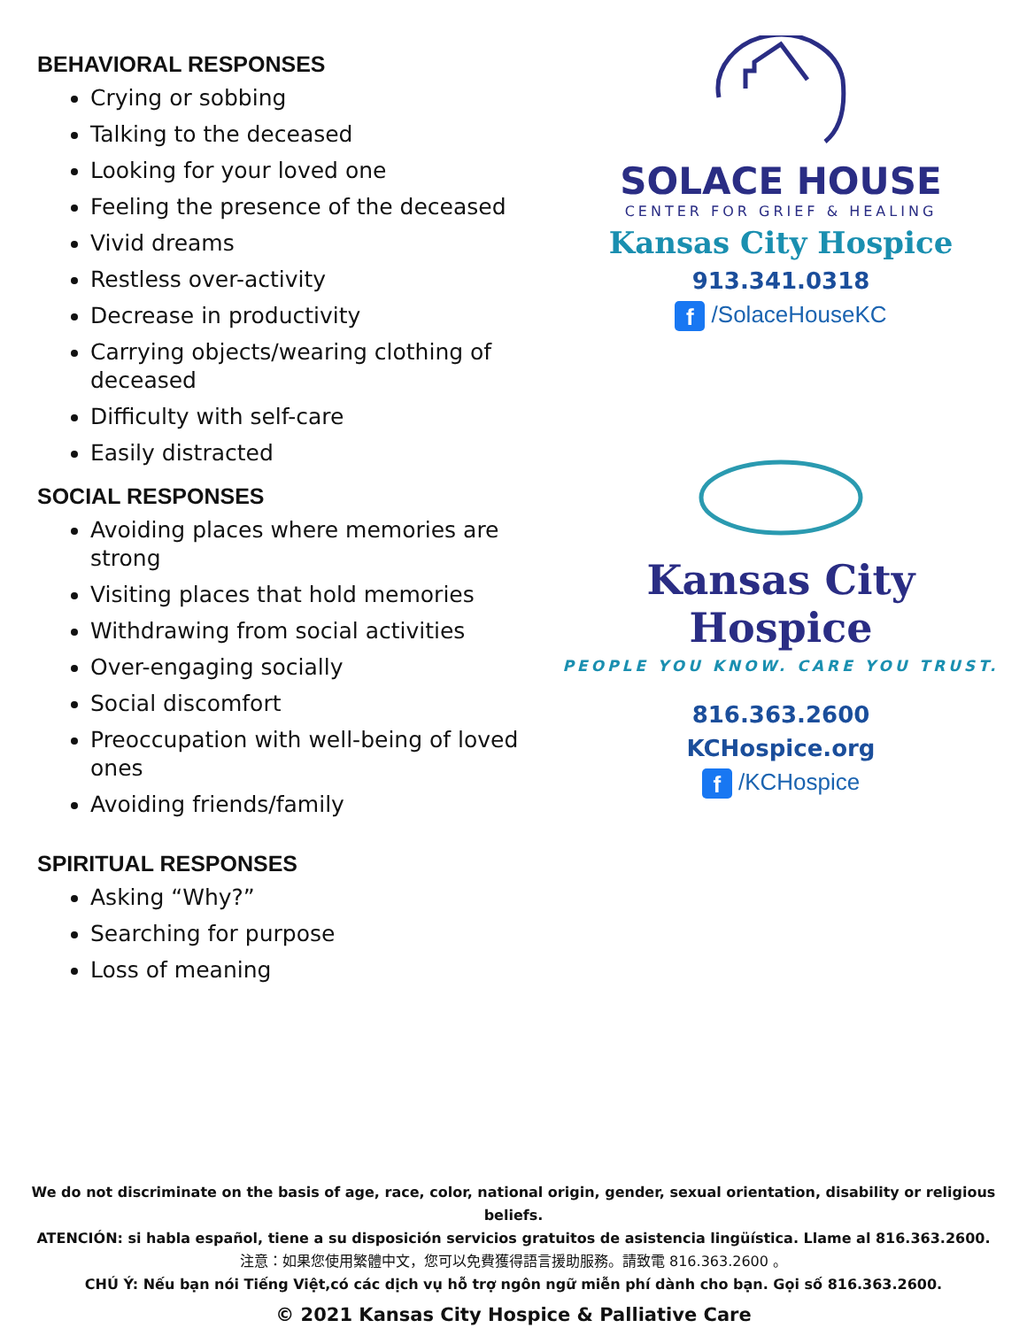BEHAVIORAL RESPONSES
Crying or sobbing
Talking to the deceased
Looking for your loved one
Feeling the presence of the deceased
Vivid dreams
Restless over-activity
Decrease in productivity
Carrying objects/wearing clothing of deceased
Difficulty with self-care
Easily distracted
SOCIAL RESPONSES
Avoiding places where memories are strong
Visiting places that hold memories
Withdrawing from social activities
Over-engaging socially
Social discomfort
Preoccupation with well-being of loved ones
Avoiding friends/family
SPIRITUAL RESPONSES
Asking “Why?”
Searching for purpose
Loss of meaning
SOLACE HOUSE
CENTER FOR GRIEF & HEALING
Kansas City Hospice
913.341.0318
f /SolaceHouseKC
Kansas City Hospice
PEOPLE YOU KNOW. CARE YOU TRUST.
816.363.2600
KCHospice.org
f /KCHospice
We do not discriminate on the basis of age, race, color, national origin, gender, sexual orientation, disability or religious beliefs.
ATENCIÓN: si habla español, tiene a su disposición servicios gratuitos de asistencia lingüística. Llame al 816.363.2600.
注意：如果您使用繁體中文，您可以免費獲得語言援助服務。請致電 816.363.2600 。
CHÚ Ý: Nếu bạn nói Tiếng Việt,có các dịch vụ hỗ trợ ngôn ngữ miễn phí dành cho bạn. Gọi số 816.363.2600.
© 2021 Kansas City Hospice & Palliative Care